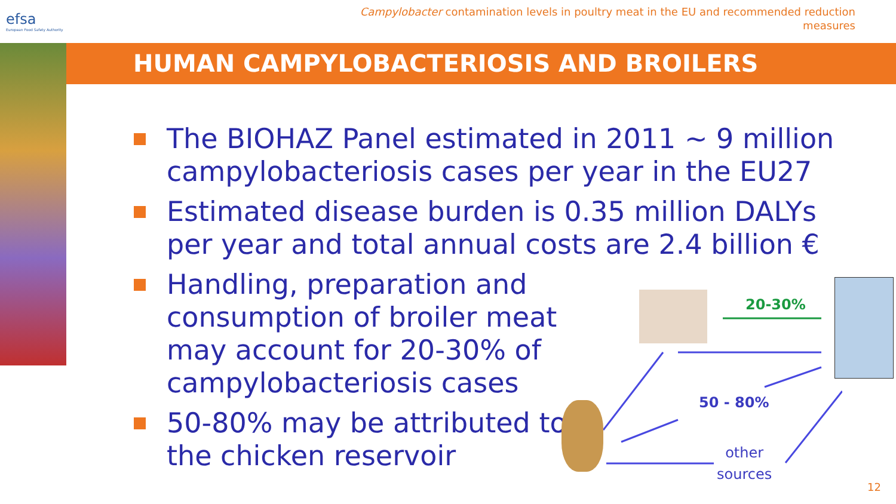efsa
European Food Safety Authority
Campylobacter contamination levels in poultry meat in the EU and recommended reduction measures
HUMAN CAMPYLOBACTERIOSIS AND BROILERS
The BIOHAZ Panel estimated in 2011 ~ 9 million campylobacteriosis cases per year in the EU27
Estimated disease burden is 0.35 million DALYs per year and total annual costs are 2.4 billion €
Handling, preparation and consumption of broiler meat may account for 20-30% of campylobacteriosis cases
50-80% may be attributed to the chicken reservoir
20-30%
50 - 80%
other
sources
12